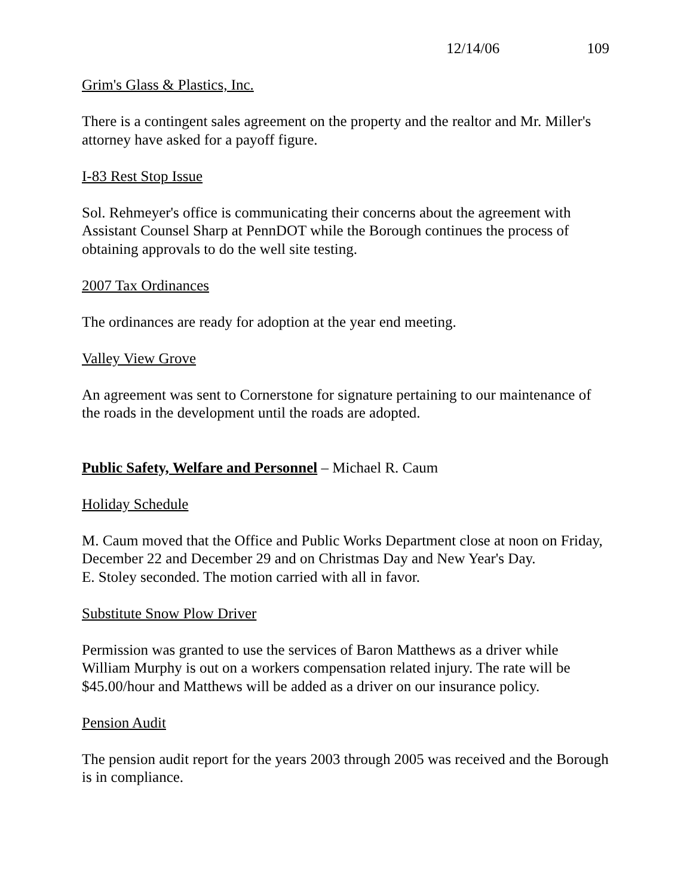12/14/06 109
Grim's Glass & Plastics, Inc.
There is a contingent sales agreement on the property and the realtor and Mr. Miller's attorney have asked for a payoff figure.
I-83 Rest Stop Issue
Sol. Rehmeyer's office is communicating their concerns about the agreement with Assistant Counsel Sharp at PennDOT while the Borough continues the process of obtaining approvals to do the well site testing.
2007 Tax Ordinances
The ordinances are ready for adoption at the year end meeting.
Valley View Grove
An agreement was sent to Cornerstone for signature pertaining to our maintenance of the roads in the development until the roads are adopted.
Public Safety, Welfare and Personnel – Michael R. Caum
Holiday Schedule
M. Caum moved that the Office and Public Works Department close at noon on Friday, December 22 and December 29 and on Christmas Day and New Year's Day.
E. Stoley seconded. The motion carried with all in favor.
Substitute Snow Plow Driver
Permission was granted to use the services of Baron Matthews as a driver while William Murphy is out on a workers compensation related injury. The rate will be $45.00/hour and Matthews will be added as a driver on our insurance policy.
Pension Audit
The pension audit report for the years 2003 through 2005 was received and the Borough is in compliance.